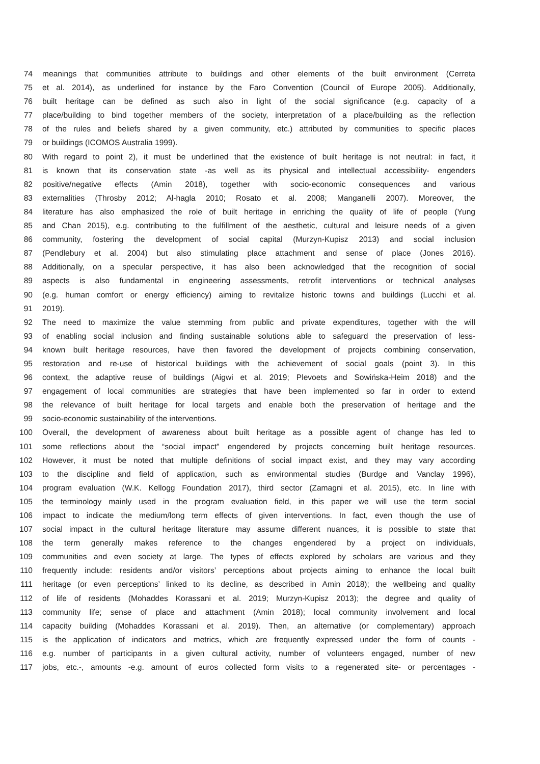74 meanings that communities attribute to buildings and other elements of the built environment (Cerreta
75 et al. 2014), as underlined for instance by the Faro Convention (Council of Europe 2005). Additionally,
76 built heritage can be defined as such also in light of the social significance (e.g. capacity of a
77 place/building to bind together members of the society, interpretation of a place/building as the reflection
78 of the rules and beliefs shared by a given community, etc.) attributed by communities to specific places
79 or buildings (ICOMOS Australia 1999).
80 With regard to point 2), it must be underlined that the existence of built heritage is not neutral: in fact, it
81 is known that its conservation state -as well as its physical and intellectual accessibility- engenders
82 positive/negative effects (Amin 2018), together with socio-economic consequences and various
83 externalities (Throsby 2012; Al-hagla 2010; Rosato et al. 2008; Manganelli 2007). Moreover, the
84 literature has also emphasized the role of built heritage in enriching the quality of life of people (Yung
85 and Chan 2015), e.g. contributing to the fulfillment of the aesthetic, cultural and leisure needs of a given
86 community, fostering the development of social capital (Murzyn-Kupisz 2013) and social inclusion
87 (Pendlebury et al. 2004) but also stimulating place attachment and sense of place (Jones 2016).
88 Additionally, on a specular perspective, it has also been acknowledged that the recognition of social
89 aspects is also fundamental in engineering assessments, retrofit interventions or technical analyses
90 (e.g. human comfort or energy efficiency) aiming to revitalize historic towns and buildings (Lucchi et al.
91 2019).
92 The need to maximize the value stemming from public and private expenditures, together with the will
93 of enabling social inclusion and finding sustainable solutions able to safeguard the preservation of less-
94 known built heritage resources, have then favored the development of projects combining conservation,
95 restoration and re-use of historical buildings with the achievement of social goals (point 3). In this
96 context, the adaptive reuse of buildings (Aigwi et al. 2019; Plevoets and Sowińska-Heim 2018) and the
97 engagement of local communities are strategies that have been implemented so far in order to extend
98 the relevance of built heritage for local targets and enable both the preservation of heritage and the
99 socio-economic sustainability of the interventions.
100 Overall, the development of awareness about built heritage as a possible agent of change has led to
101 some reflections about the “social impact” engendered by projects concerning built heritage resources.
102 However, it must be noted that multiple definitions of social impact exist, and they may vary according
103 to the discipline and field of application, such as environmental studies (Burdge and Vanclay 1996),
104 program evaluation (W.K. Kellogg Foundation 2017), third sector (Zamagni et al. 2015), etc. In line with
105 the terminology mainly used in the program evaluation field, in this paper we will use the term social
106 impact to indicate the medium/long term effects of given interventions. In fact, even though the use of
107 social impact in the cultural heritage literature may assume different nuances, it is possible to state that
108 the term generally makes reference to the changes engendered by a project on individuals,
109 communities and even society at large. The types of effects explored by scholars are various and they
110 frequently include: residents and/or visitors’ perceptions about projects aiming to enhance the local built
111 heritage (or even perceptions’ linked to its decline, as described in Amin 2018); the wellbeing and quality
112 of life of residents (Mohaddes Korassani et al. 2019; Murzyn-Kupisz 2013); the degree and quality of
113 community life; sense of place and attachment (Amin 2018); local community involvement and local
114 capacity building (Mohaddes Korassani et al. 2019). Then, an alternative (or complementary) approach
115 is the application of indicators and metrics, which are frequently expressed under the form of counts -
116 e.g. number of participants in a given cultural activity, number of volunteers engaged, number of new
117 jobs, etc.-, amounts -e.g. amount of euros collected form visits to a regenerated site- or percentages -